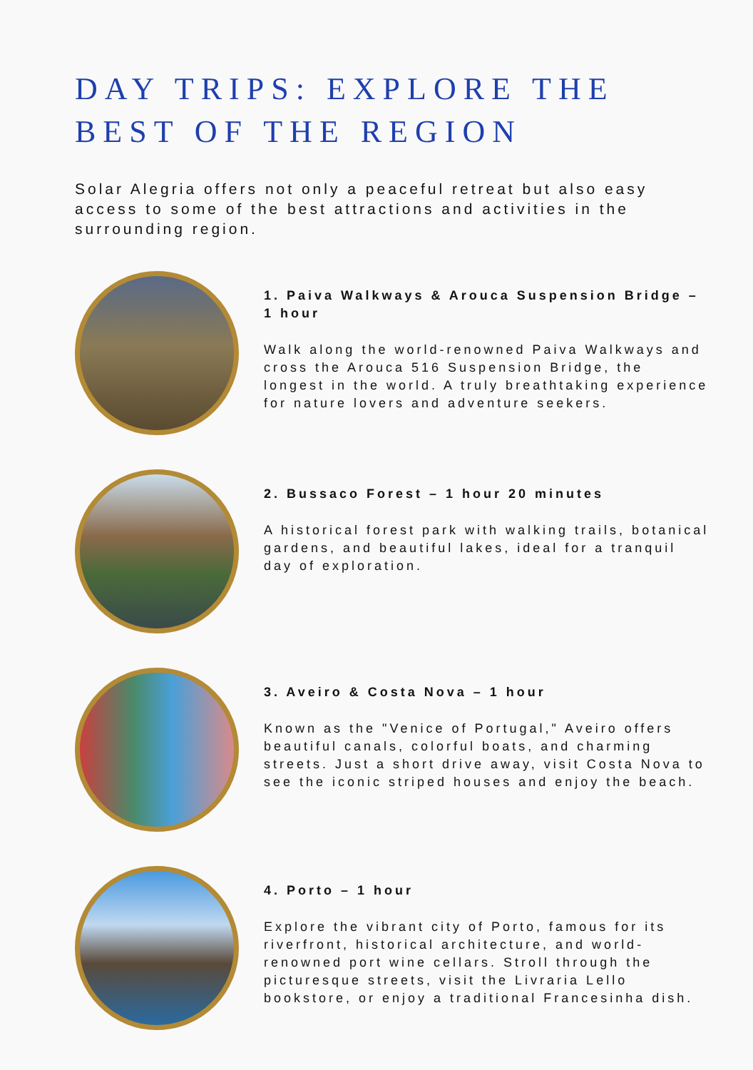DAY TRIPS: EXPLORE THE BEST OF THE REGION
Solar Alegria offers not only a peaceful retreat but also easy access to some of the best attractions and activities in the surrounding region.
1. Paiva Walkways & Arouca Suspension Bridge – 1 hour
Walk along the world-renowned Paiva Walkways and cross the Arouca 516 Suspension Bridge, the longest in the world. A truly breathtaking experience for nature lovers and adventure seekers.
2. Bussaco Forest – 1 hour 20 minutes
A historical forest park with walking trails, botanical gardens, and beautiful lakes, ideal for a tranquil day of exploration.
3. Aveiro & Costa Nova – 1 hour
Known as the "Venice of Portugal," Aveiro offers beautiful canals, colorful boats, and charming streets. Just a short drive away, visit Costa Nova to see the iconic striped houses and enjoy the beach.
4. Porto – 1 hour
Explore the vibrant city of Porto, famous for its riverfront, historical architecture, and world-renowned port wine cellars. Stroll through the picturesque streets, visit the Livraria Lello bookstore, or enjoy a traditional Francesinha dish.